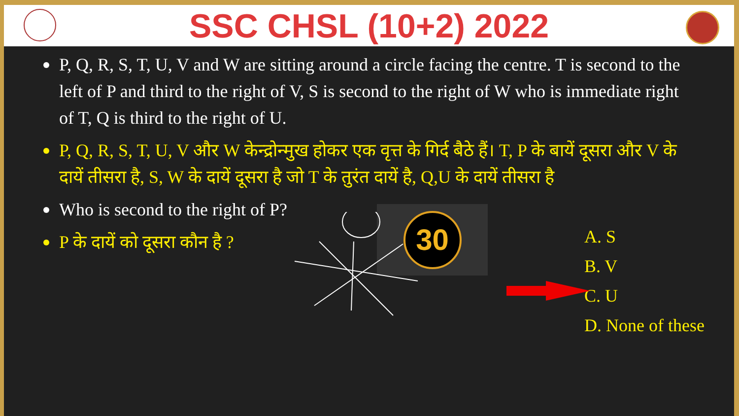SSC CHSL (10+2) 2022
P, Q, R, S, T, U, V and W are sitting around a circle facing the centre. T is second to the left of P and third to the right of V, S is second to the right of W who is immediate right of T, Q is third to the right of U.
P, Q, R, S, T, U, V और W केन्द्रोन्मुख होकर एक वृत्त के गिर्द बैठे हैं। T, P के बायें दूसरा और V के दायें तीसरा है, S, W के दायें दूसरा है जो T के तुरंत दायें है, Q,U के दायें तीसरा है
Who is second to the right of P?
P के दायें को दूसरा कौन है ?
30
A. S
B. V
C. U
D. None of these